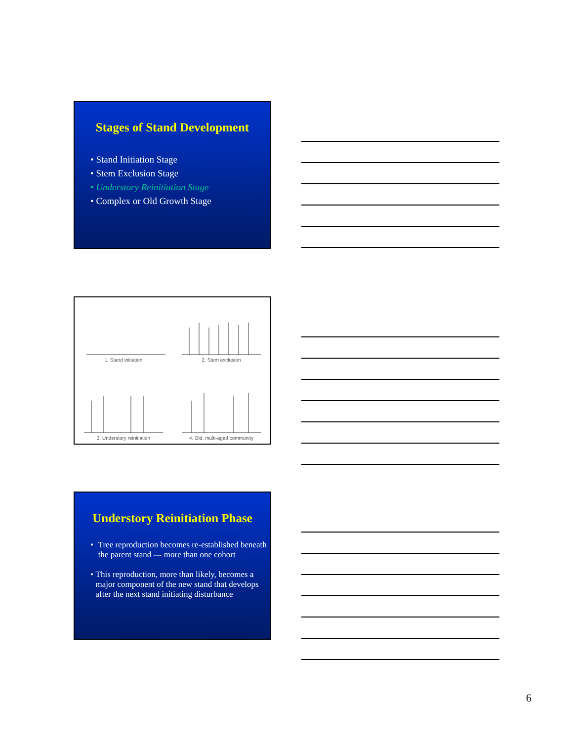Stages of Stand Development
• Stand Initiation Stage
• Stem Exclusion Stage
• Understory Reinitiation Stage
• Complex or Old Growth Stage
1. Stand initiation
2. Stem exclusion
3. Understory reinitiation
4. Old, multi-aged community
Understory Reinitiation Phase
• Tree reproduction becomes re-established beneath the parent stand --- more than one cohort
• This reproduction, more than likely, becomes a major component of the new stand that develops after the next stand initiating disturbance
6